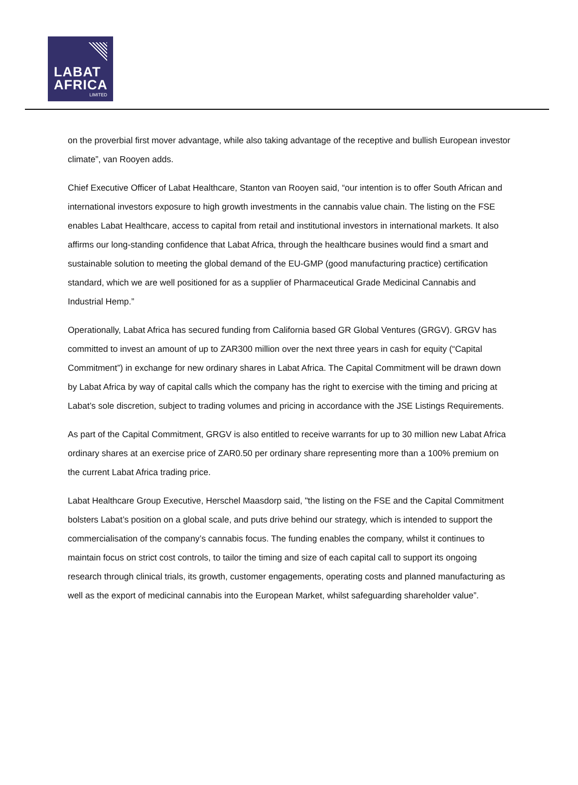LABAT
AFRICA
LIMITED
on the proverbial first mover advantage, while also taking advantage of the receptive and bullish European investor climate”, van Rooyen adds.
Chief Executive Officer of Labat Healthcare, Stanton van Rooyen said, “our intention is to offer South African and international investors exposure to high growth investments in the cannabis value chain. The listing on the FSE enables Labat Healthcare, access to capital from retail and institutional investors in international markets. It also affirms our long-standing confidence that Labat Africa, through the healthcare busines would find a smart and sustainable solution to meeting the global demand of the EU-GMP (good manufacturing practice) certification standard, which we are well positioned for as a supplier of Pharmaceutical Grade Medicinal Cannabis and Industrial Hemp.”
Operationally, Labat Africa has secured funding from California based GR Global Ventures (GRGV). GRGV has committed to invest an amount of up to ZAR300 million over the next three years in cash for equity (“Capital Commitment”) in exchange for new ordinary shares in Labat Africa. The Capital Commitment will be drawn down by Labat Africa by way of capital calls which the company has the right to exercise with the timing and pricing at Labat’s sole discretion, subject to trading volumes and pricing in accordance with the JSE Listings Requirements.
As part of the Capital Commitment, GRGV is also entitled to receive warrants for up to 30 million new Labat Africa ordinary shares at an exercise price of ZAR0.50 per ordinary share representing more than a 100% premium on the current Labat Africa trading price.
Labat Healthcare Group Executive, Herschel Maasdorp said, "the listing on the FSE and the Capital Commitment bolsters Labat’s position on a global scale, and puts drive behind our strategy, which is intended to support the commercialisation of the company’s cannabis focus. The funding enables the company, whilst it continues to maintain focus on strict cost controls, to tailor the timing and size of each capital call to support its ongoing research through clinical trials, its growth, customer engagements, operating costs and planned manufacturing as well as the export of medicinal cannabis into the European Market, whilst safeguarding shareholder value”.